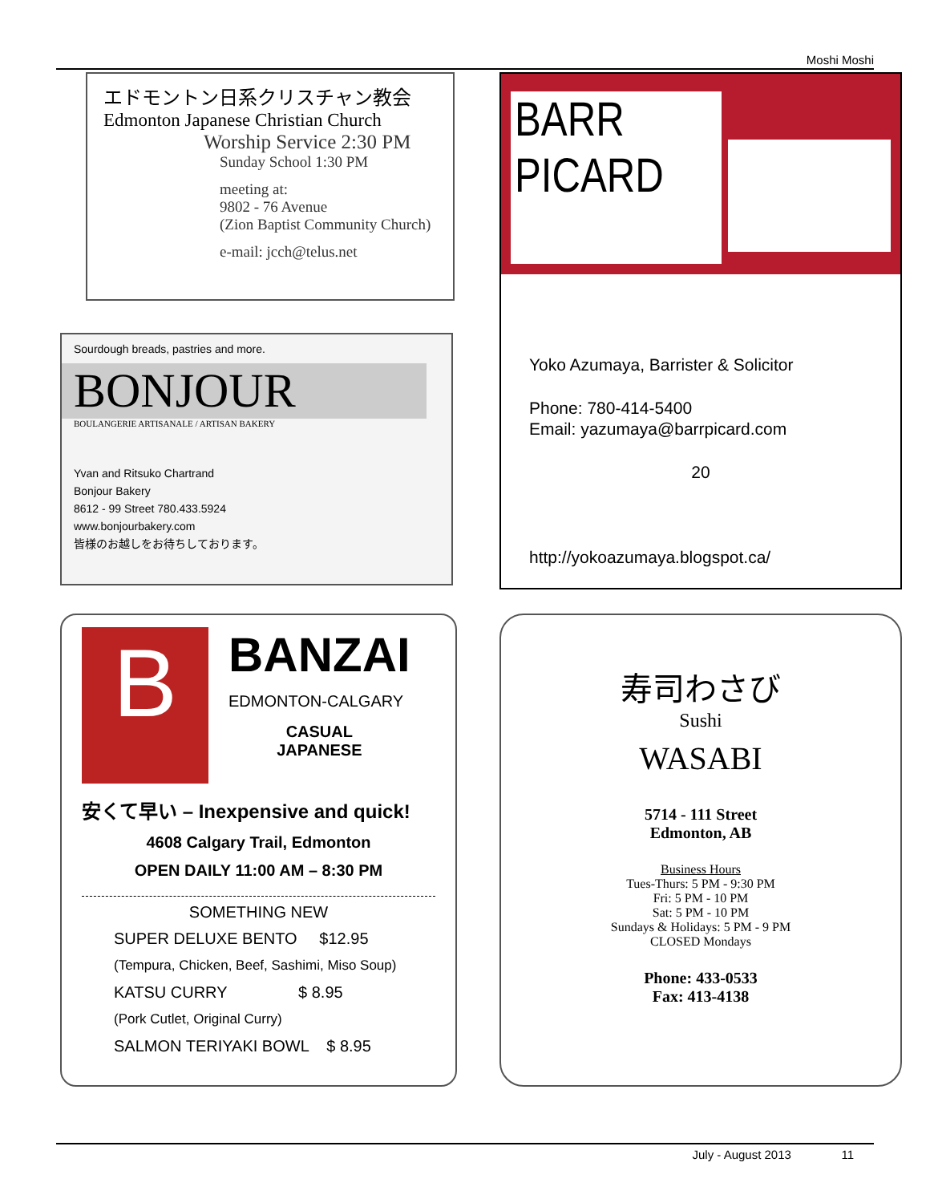Moshi Moshi
エドモントン日系クリスチャン教会
Edmonton Japanese Christian Church
Worship Service 2:30 PM
Sunday School 1:30 PM
meeting at:
9802 - 76 Avenue
(Zion Baptist Community Church)
e-mail: jcch@telus.net
Sourdough breads, pastries and more.
BONJOUR
BOULANGERIE ARTISANALE / ARTISAN BAKERY
Yvan and Ritsuko Chartrand
Bonjour Bakery
8612 - 99 Street 780.433.5924
www.bonjourbakery.com
皆様のお越しをお待ちしております。
B
BANZAI
EDMONTON-CALGARY
CASUAL
JAPANESE
安くて早い – Inexpensive and quick!
4608 Calgary Trail, Edmonton
OPEN DAILY 11:00 AM – 8:30 PM
SOMETHING NEW
SUPER DELUXE BENTO $12.95
(Tempura, Chicken, Beef, Sashimi, Miso Soup)
KATSU CURRY $ 8.95
(Pork Cutlet, Original Curry)
SALMON TERIYAKI BOWL $ 8.95
BARR
PICARD
Yoko Azumaya, Barrister & Solicitor
Phone: 780-414-5400
Email: yazumaya@barrpicard.com
20
http://yokoazumaya.blogspot.ca/
寿司わさび
Sushi
WASABI
5714 - 111 Street
Edmonton, AB
Business Hours
Tues-Thurs: 5 PM - 9:30 PM
Fri: 5 PM - 10 PM
Sat: 5 PM - 10 PM
Sundays & Holidays: 5 PM - 9 PM
CLOSED Mondays
Phone: 433-0533
Fax: 413-4138
July - August 2013 11